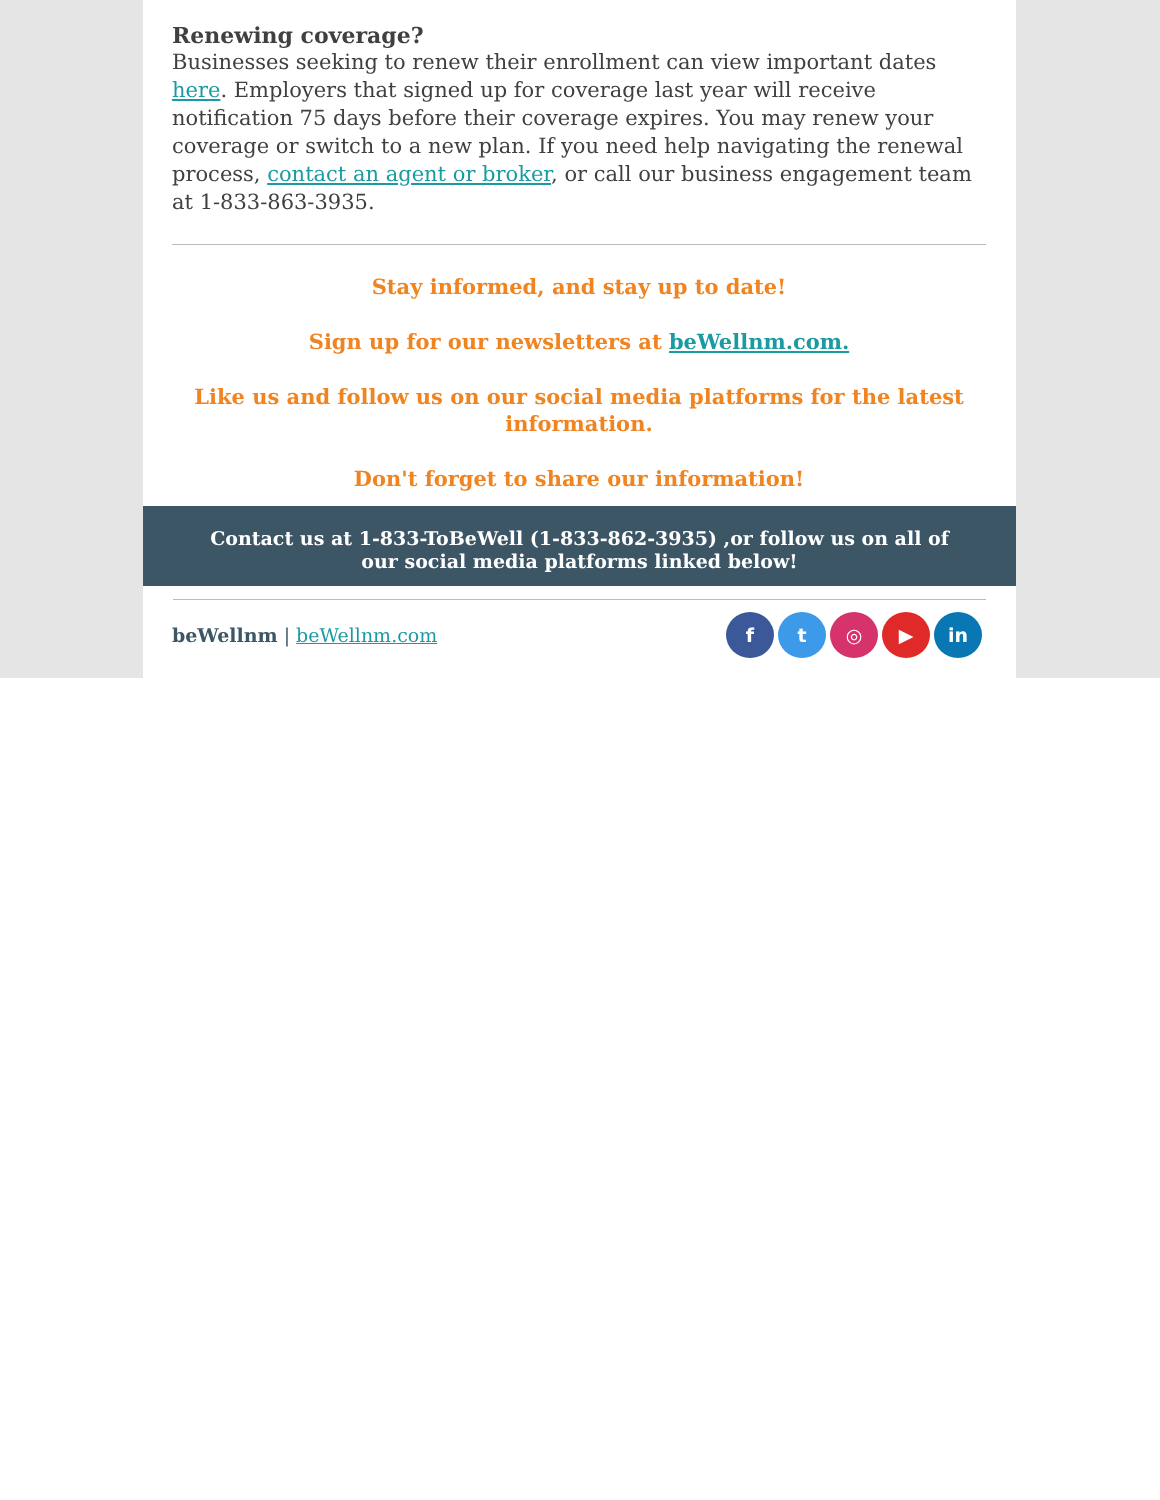Renewing coverage?
Businesses seeking to renew their enrollment can view important dates here. Employers that signed up for coverage last year will receive notification 75 days before their coverage expires. You may renew your coverage or switch to a new plan. If you need help navigating the renewal process, contact an agent or broker, or call our business engagement team at 1-833-863-3935.
Stay informed, and stay up to date!
Sign up for our newsletters at beWellnm.com.
Like us and follow us on our social media platforms for the latest information.
Don't forget to share our information!
Contact us at 1-833-ToBeWell (1-833-862-3935) ,or follow us on all of our social media platforms linked below!
beWellnm | beWellnm.com
ft ◎ ▶ in